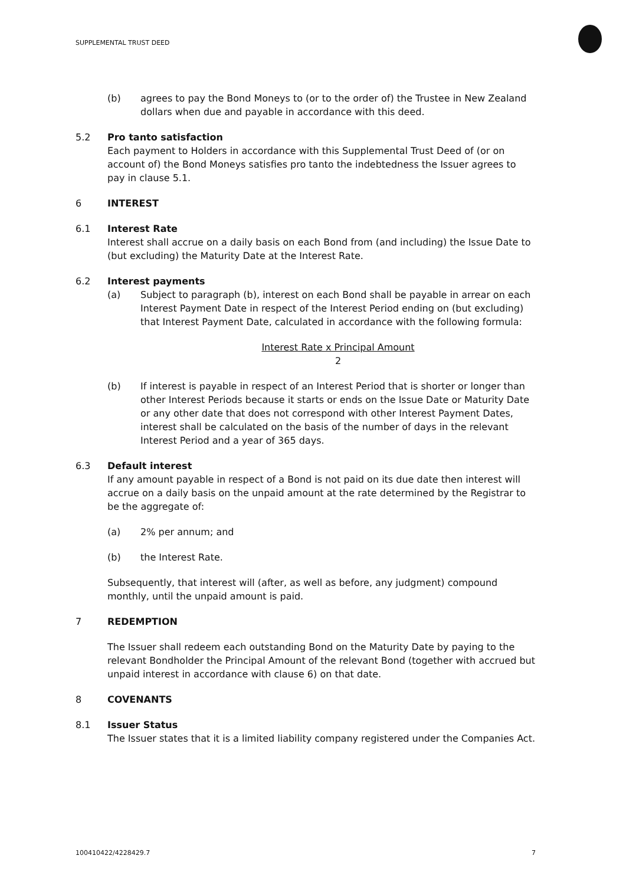SUPPLEMENTAL TRUST DEED
(b) agrees to pay the Bond Moneys to (or to the order of) the Trustee in New Zealand dollars when due and payable in accordance with this deed.
5.2 Pro tanto satisfaction
Each payment to Holders in accordance with this Supplemental Trust Deed of (or on account of) the Bond Moneys satisfies pro tanto the indebtedness the Issuer agrees to pay in clause 5.1.
6 INTEREST
6.1 Interest Rate
Interest shall accrue on a daily basis on each Bond from (and including) the Issue Date to (but excluding) the Maturity Date at the Interest Rate.
6.2 Interest payments
(a) Subject to paragraph (b), interest on each Bond shall be payable in arrear on each Interest Payment Date in respect of the Interest Period ending on (but excluding) that Interest Payment Date, calculated in accordance with the following formula:
Interest Rate x Principal Amount
2
(b) If interest is payable in respect of an Interest Period that is shorter or longer than other Interest Periods because it starts or ends on the Issue Date or Maturity Date or any other date that does not correspond with other Interest Payment Dates, interest shall be calculated on the basis of the number of days in the relevant Interest Period and a year of 365 days.
6.3 Default interest
If any amount payable in respect of a Bond is not paid on its due date then interest will accrue on a daily basis on the unpaid amount at the rate determined by the Registrar to be the aggregate of:
(a) 2% per annum; and
(b) the Interest Rate.
Subsequently, that interest will (after, as well as before, any judgment) compound monthly, until the unpaid amount is paid.
7 REDEMPTION
The Issuer shall redeem each outstanding Bond on the Maturity Date by paying to the relevant Bondholder the Principal Amount of the relevant Bond (together with accrued but unpaid interest in accordance with clause 6) on that date.
8 COVENANTS
8.1 Issuer Status
The Issuer states that it is a limited liability company registered under the Companies Act.
100410422/4228429.7 7